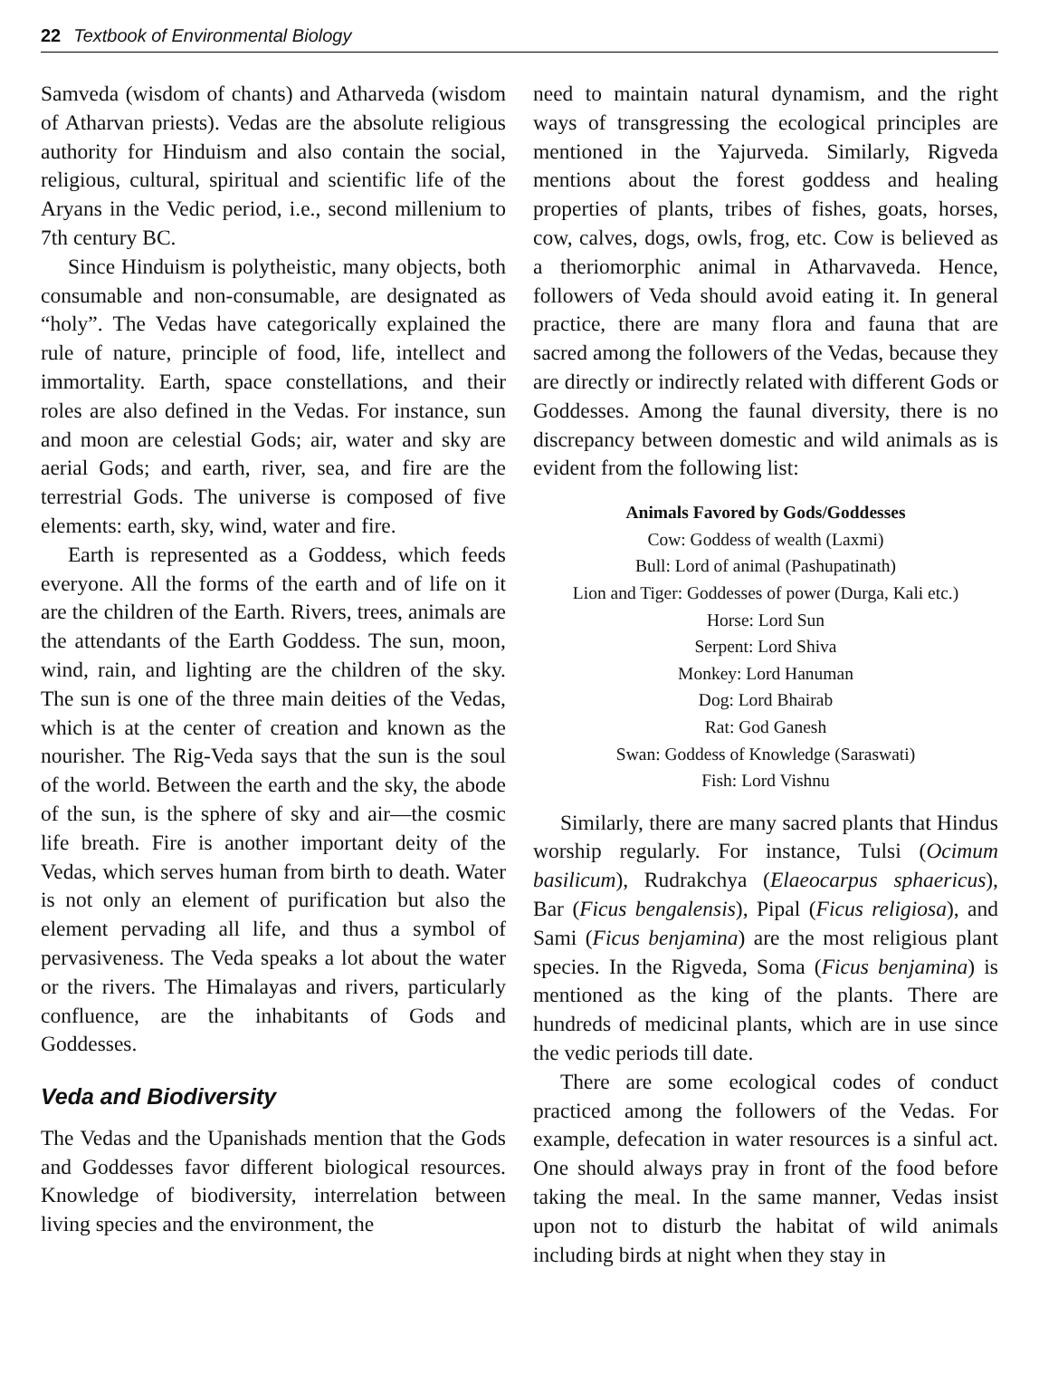22 Textbook of Environmental Biology
Samveda (wisdom of chants) and Atharveda (wisdom of Atharvan priests). Vedas are the absolute religious authority for Hinduism and also contain the social, religious, cultural, spiritual and scientific life of the Aryans in the Vedic period, i.e., second millenium to 7th century BC.
Since Hinduism is polytheistic, many objects, both consumable and non-consumable, are designated as “holy”. The Vedas have categorically explained the rule of nature, principle of food, life, intellect and immortality. Earth, space constellations, and their roles are also defined in the Vedas. For instance, sun and moon are celestial Gods; air, water and sky are aerial Gods; and earth, river, sea, and fire are the terrestrial Gods. The universe is composed of five elements: earth, sky, wind, water and fire.
Earth is represented as a Goddess, which feeds everyone. All the forms of the earth and of life on it are the children of the Earth. Rivers, trees, animals are the attendants of the Earth Goddess. The sun, moon, wind, rain, and lighting are the children of the sky. The sun is one of the three main deities of the Vedas, which is at the center of creation and known as the nourisher. The Rig-Veda says that the sun is the soul of the world. Between the earth and the sky, the abode of the sun, is the sphere of sky and air—the cosmic life breath. Fire is another important deity of the Vedas, which serves human from birth to death. Water is not only an element of purification but also the element pervading all life, and thus a symbol of pervasiveness. The Veda speaks a lot about the water or the rivers. The Himalayas and rivers, particularly confluence, are the inhabitants of Gods and Goddesses.
Veda and Biodiversity
The Vedas and the Upanishads mention that the Gods and Goddesses favor different biological resources. Knowledge of biodiversity, interrelation between living species and the environment, the
need to maintain natural dynamism, and the right ways of transgressing the ecological principles are mentioned in the Yajurveda. Similarly, Rigveda mentions about the forest goddess and healing properties of plants, tribes of fishes, goats, horses, cow, calves, dogs, owls, frog, etc. Cow is believed as a theriomorphic animal in Atharvaveda. Hence, followers of Veda should avoid eating it. In general practice, there are many flora and fauna that are sacred among the followers of the Vedas, because they are directly or indirectly related with different Gods or Goddesses. Among the faunal diversity, there is no discrepancy between domestic and wild animals as is evident from the following list:
Animals Favored by Gods/Goddesses
Cow: Goddess of wealth (Laxmi)
Bull: Lord of animal (Pashupatinath)
Lion and Tiger: Goddesses of power (Durga, Kali etc.)
Horse: Lord Sun
Serpent: Lord Shiva
Monkey: Lord Hanuman
Dog: Lord Bhairab
Rat: God Ganesh
Swan: Goddess of Knowledge (Saraswati)
Fish: Lord Vishnu
Similarly, there are many sacred plants that Hindus worship regularly. For instance, Tulsi (Ocimum basilicum), Rudrakchya (Elaeocarpus sphaericus), Bar (Ficus bengalensis), Pipal (Ficus religiosa), and Sami (Ficus benjamina) are the most religious plant species. In the Rigveda, Soma (Ficus benjamina) is mentioned as the king of the plants. There are hundreds of medicinal plants, which are in use since the vedic periods till date.
There are some ecological codes of conduct practiced among the followers of the Vedas. For example, defecation in water resources is a sinful act. One should always pray in front of the food before taking the meal. In the same manner, Vedas insist upon not to disturb the habitat of wild animals including birds at night when they stay in